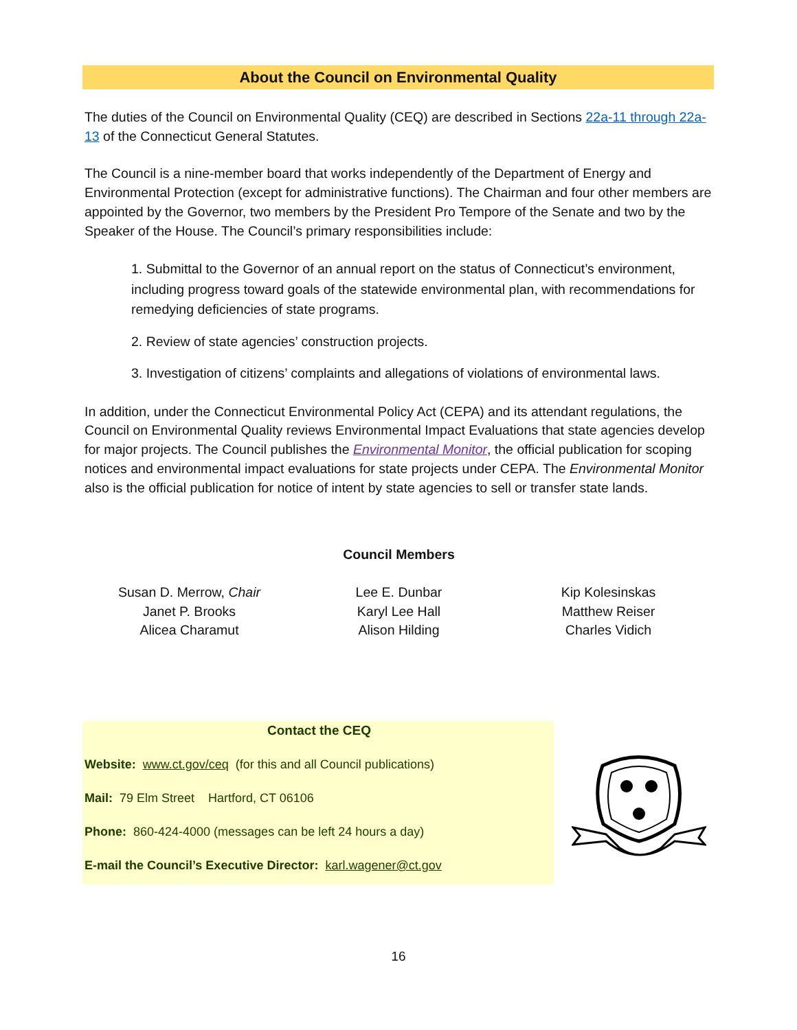About the Council on Environmental Quality
The duties of the Council on Environmental Quality (CEQ) are described in Sections 22a-11 through 22a-13 of the Connecticut General Statutes.
The Council is a nine-member board that works independently of the Department of Energy and Environmental Protection (except for administrative functions). The Chairman and four other members are appointed by the Governor, two members by the President Pro Tempore of the Senate and two by the Speaker of the House. The Council’s primary responsibilities include:
1. Submittal to the Governor of an annual report on the status of Connecticut’s environment, including progress toward goals of the statewide environmental plan, with recommendations for remedying deficiencies of state programs.
2. Review of state agencies’ construction projects.
3. Investigation of citizens’ complaints and allegations of violations of environmental laws.
In addition, under the Connecticut Environmental Policy Act (CEPA) and its attendant regulations, the Council on Environmental Quality reviews Environmental Impact Evaluations that state agencies develop for major projects. The Council publishes the Environmental Monitor, the official publication for scoping notices and environmental impact evaluations for state projects under CEPA. The Environmental Monitor also is the official publication for notice of intent by state agencies to sell or transfer state lands.
Council Members
Susan D. Merrow, Chair
Janet P. Brooks
Alicea Charamut
Lee E. Dunbar
Karyl Lee Hall
Alison Hilding
Kip Kolesinskas
Matthew Reiser
Charles Vidich
Contact the CEQ
Website: www.ct.gov/ceq (for this and all Council publications)
Mail: 79 Elm Street Hartford, CT 06106
Phone: 860-424-4000 (messages can be left 24 hours a day)
E-mail the Council’s Executive Director: karl.wagener@ct.gov
16